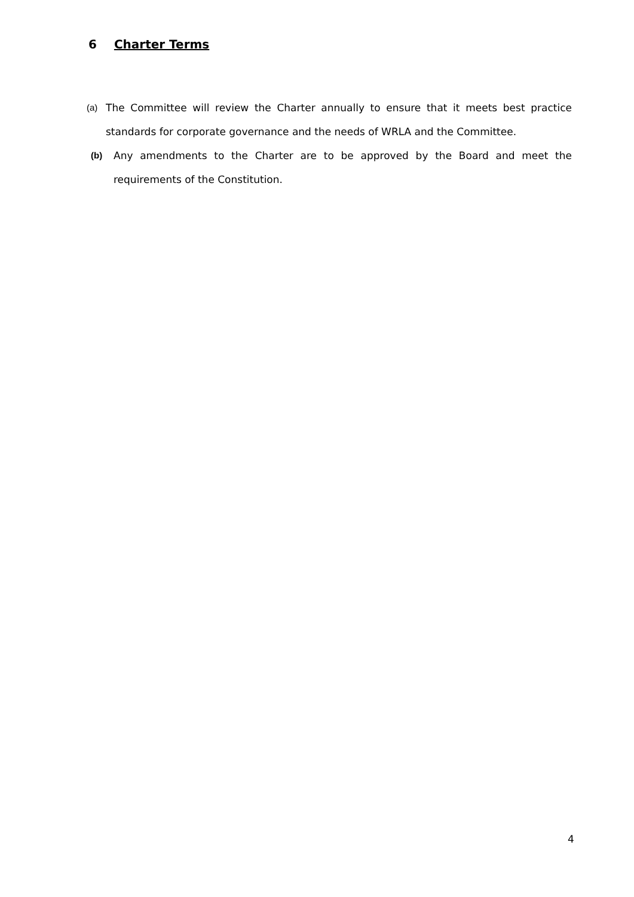6 Charter Terms
(a) The Committee will review the Charter annually to ensure that it meets best practice standards for corporate governance and the needs of WRLA and the Committee.
(b) Any amendments to the Charter are to be approved by the Board and meet the requirements of the Constitution.
4